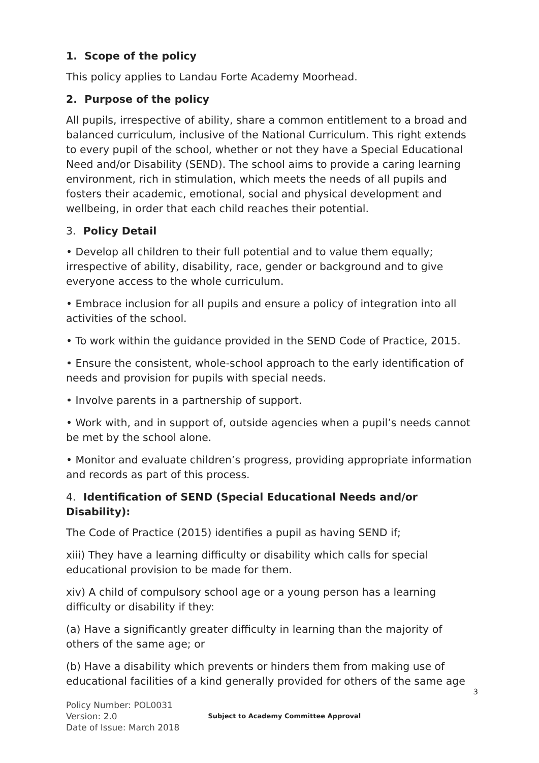1. Scope of the policy
This policy applies to Landau Forte Academy Moorhead.
2. Purpose of the policy
All pupils, irrespective of ability, share a common entitlement to a broad and balanced curriculum, inclusive of the National Curriculum. This right extends to every pupil of the school, whether or not they have a Special Educational Need and/or Disability (SEND). The school aims to provide a caring learning environment, rich in stimulation, which meets the needs of all pupils and fosters their academic, emotional, social and physical development and wellbeing, in order that each child reaches their potential.
3. Policy Detail
• Develop all children to their full potential and to value them equally; irrespective of ability, disability, race, gender or background and to give everyone access to the whole curriculum.
• Embrace inclusion for all pupils and ensure a policy of integration into all activities of the school.
• To work within the guidance provided in the SEND Code of Practice, 2015.
• Ensure the consistent, whole-school approach to the early identification of needs and provision for pupils with special needs.
• Involve parents in a partnership of support.
• Work with, and in support of, outside agencies when a pupil’s needs cannot be met by the school alone.
• Monitor and evaluate children’s progress, providing appropriate information and records as part of this process.
4. Identification of SEND (Special Educational Needs and/or Disability):
The Code of Practice (2015) identifies a pupil as having SEND if;
xiii) They have a learning difficulty or disability which calls for special educational provision to be made for them.
xiv) A child of compulsory school age or a young person has a learning difficulty or disability if they:
(a) Have a significantly greater difficulty in learning than the majority of others of the same age; or
(b) Have a disability which prevents or hinders them from making use of educational facilities of a kind generally provided for others of the same age
3
Policy Number: POL0031
Version: 2.0
Date of Issue: March 2018
Subject to Academy Committee Approval